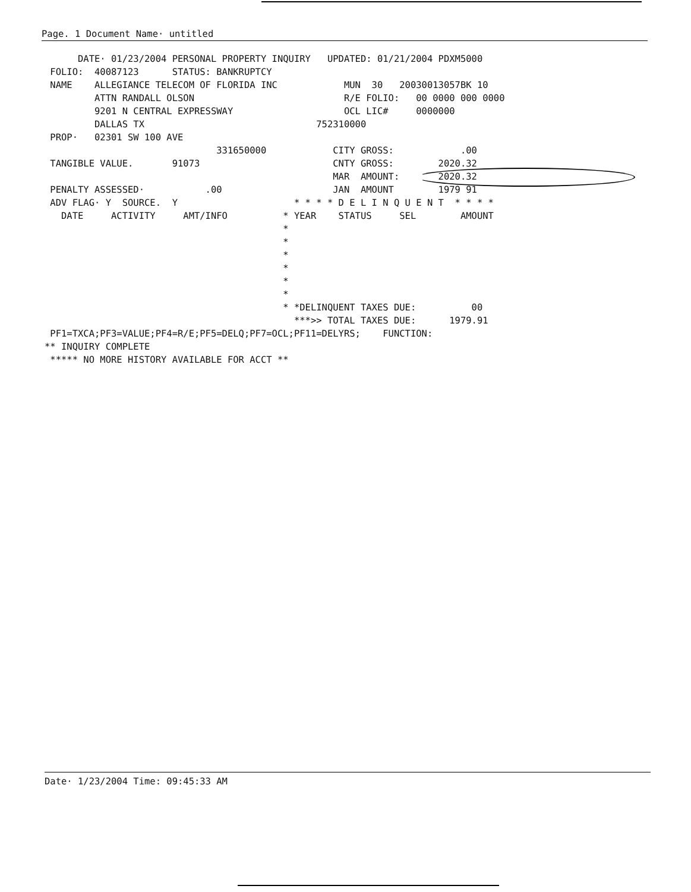Page. 1 Document Name· untitled
      DATE· 01/23/2004 PERSONAL PROPERTY INQUIRY   UPDATED: 01/21/2004 PDXM5000
 FOLIO:  40087123      STATUS: BANKRUPTCY
 NAME    ALLEGIANCE TELECOM OF FLORIDA INC            MUN  30   20030013057BK 10
         ATTN RANDALL OLSON                           R/E FOLIO:   00 0000 000 0000
         9201 N CENTRAL EXPRESSWAY                    OCL LIC#     0000000
         DALLAS TX                               752310000
 PROP·   02301 SW 100 AVE
                               331650000            CITY GROSS:            .00
 TANGIBLE VALUE.       91073                        CNTY GROSS:        2020.32
                                                    MAR  AMOUNT:       2020.32
 PENALTY ASSESSED·           .00                    JAN  AMOUNT        1979 91
 ADV FLAG· Y  SOURCE.  Y                     * * * * D E L I N Q U E N T  * * * *
   DATE     ACTIVITY     AMT/INFO          * YEAR    STATUS     SEL        AMOUNT
                                           *
                                           *
                                           *
                                           *
                                           *
                                           *
                                           * *DELINQUENT TAXES DUE:          00
                                             ***>> TOTAL TAXES DUE:      1979.91
 PF1=TXCA;PF3=VALUE;PF4=R/E;PF5=DELQ;PF7=OCL;PF11=DELYRS;    FUNCTION:
** INQUIRY COMPLETE
 ***** NO MORE HISTORY AVAILABLE FOR ACCT **
Date· 1/23/2004 Time: 09:45:33 AM